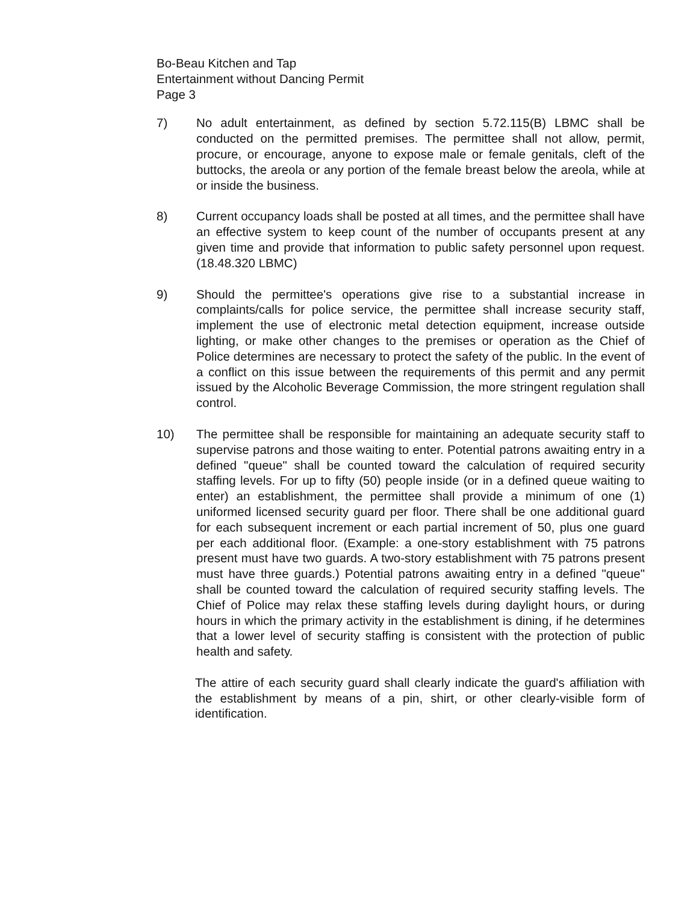Bo-Beau Kitchen and Tap
Entertainment without Dancing Permit
Page 3
7) No adult entertainment, as defined by section 5.72.115(B) LBMC shall be conducted on the permitted premises. The permittee shall not allow, permit, procure, or encourage, anyone to expose male or female genitals, cleft of the buttocks, the areola or any portion of the female breast below the areola, while at or inside the business.
8) Current occupancy loads shall be posted at all times, and the permittee shall have an effective system to keep count of the number of occupants present at any given time and provide that information to public safety personnel upon request. (18.48.320 LBMC)
9) Should the permittee's operations give rise to a substantial increase in complaints/calls for police service, the permittee shall increase security staff, implement the use of electronic metal detection equipment, increase outside lighting, or make other changes to the premises or operation as the Chief of Police determines are necessary to protect the safety of the public. In the event of a conflict on this issue between the requirements of this permit and any permit issued by the Alcoholic Beverage Commission, the more stringent regulation shall control.
10) The permittee shall be responsible for maintaining an adequate security staff to supervise patrons and those waiting to enter. Potential patrons awaiting entry in a defined "queue" shall be counted toward the calculation of required security staffing levels. For up to fifty (50) people inside (or in a defined queue waiting to enter) an establishment, the permittee shall provide a minimum of one (1) uniformed licensed security guard per floor. There shall be one additional guard for each subsequent increment or each partial increment of 50, plus one guard per each additional floor. (Example: a one-story establishment with 75 patrons present must have two guards. A two-story establishment with 75 patrons present must have three guards.) Potential patrons awaiting entry in a defined "queue" shall be counted toward the calculation of required security staffing levels. The Chief of Police may relax these staffing levels during daylight hours, or during hours in which the primary activity in the establishment is dining, if he determines that a lower level of security staffing is consistent with the protection of public health and safety.
The attire of each security guard shall clearly indicate the guard's affiliation with the establishment by means of a pin, shirt, or other clearly-visible form of identification.